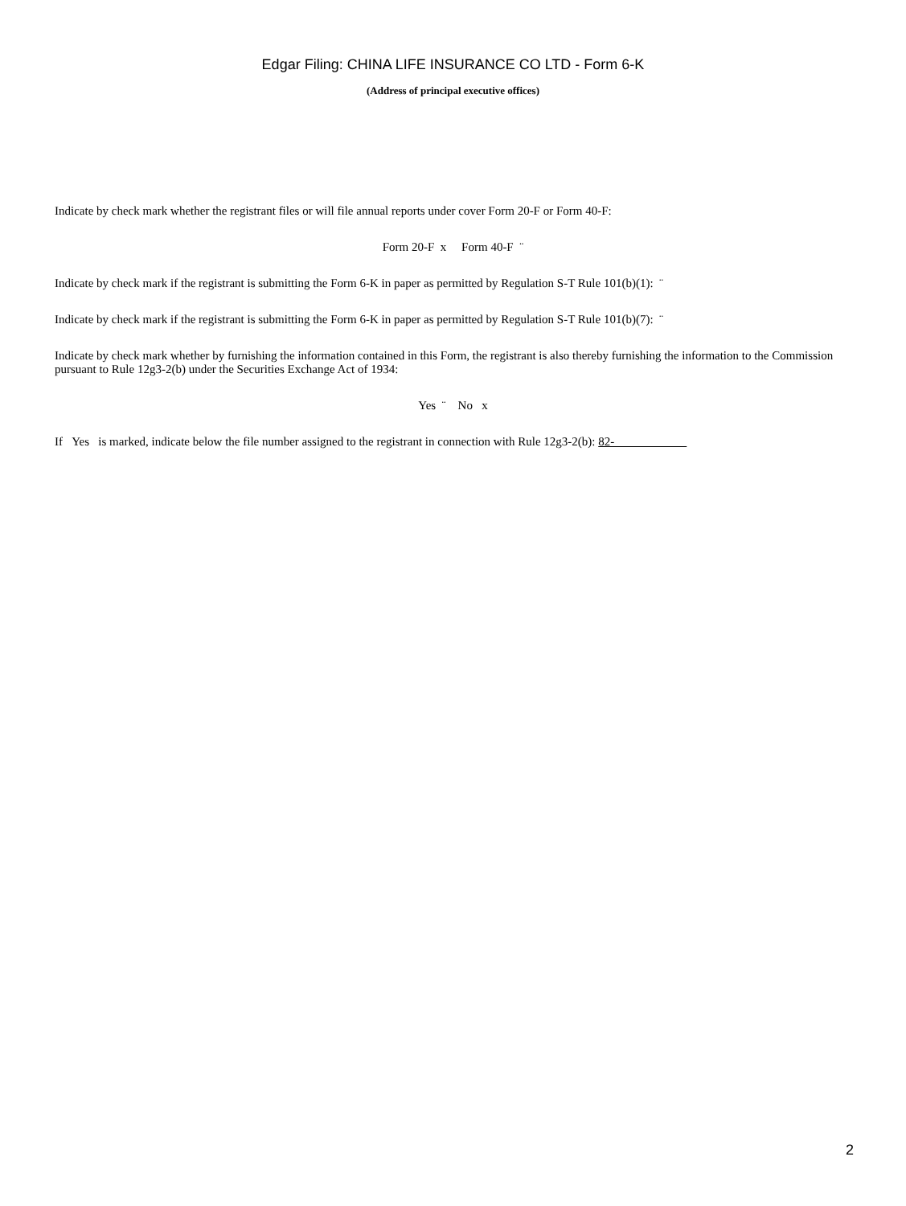Edgar Filing: CHINA LIFE INSURANCE CO LTD - Form 6-K
(Address of principal executive offices)
Indicate by check mark whether the registrant files or will file annual reports under cover Form 20-F or Form 40-F:
Form 20-F x Form 40-F ¨
Indicate by check mark if the registrant is submitting the Form 6-K in paper as permitted by Regulation S-T Rule 101(b)(1): ¨
Indicate by check mark if the registrant is submitting the Form 6-K in paper as permitted by Regulation S-T Rule 101(b)(7): ¨
Indicate by check mark whether by furnishing the information contained in this Form, the registrant is also thereby furnishing the information to the Commission pursuant to Rule 12g3-2(b) under the Securities Exchange Act of 1934:
Yes ¨ No x
If Yes is marked, indicate below the file number assigned to the registrant in connection with Rule 12g3-2(b): 82-
2